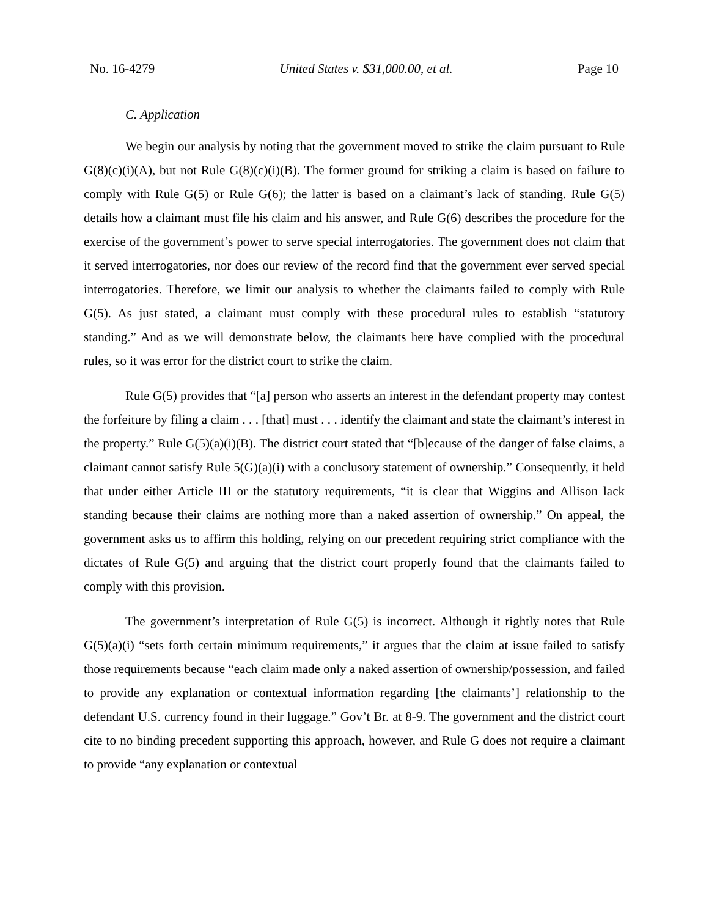No. 16-4279 United States v. $31,000.00, et al. Page 10
C. Application
We begin our analysis by noting that the government moved to strike the claim pursuant to Rule G(8)(c)(i)(A), but not Rule G(8)(c)(i)(B). The former ground for striking a claim is based on failure to comply with Rule G(5) or Rule G(6); the latter is based on a claimant’s lack of standing. Rule G(5) details how a claimant must file his claim and his answer, and Rule G(6) describes the procedure for the exercise of the government’s power to serve special interrogatories. The government does not claim that it served interrogatories, nor does our review of the record find that the government ever served special interrogatories. Therefore, we limit our analysis to whether the claimants failed to comply with Rule G(5). As just stated, a claimant must comply with these procedural rules to establish “statutory standing.” And as we will demonstrate below, the claimants here have complied with the procedural rules, so it was error for the district court to strike the claim.
Rule G(5) provides that “[a] person who asserts an interest in the defendant property may contest the forfeiture by filing a claim . . . [that] must . . . identify the claimant and state the claimant’s interest in the property.” Rule G(5)(a)(i)(B). The district court stated that “[b]ecause of the danger of false claims, a claimant cannot satisfy Rule 5(G)(a)(i) with a conclusory statement of ownership.” Consequently, it held that under either Article III or the statutory requirements, “it is clear that Wiggins and Allison lack standing because their claims are nothing more than a naked assertion of ownership.” On appeal, the government asks us to affirm this holding, relying on our precedent requiring strict compliance with the dictates of Rule G(5) and arguing that the district court properly found that the claimants failed to comply with this provision.
The government’s interpretation of Rule G(5) is incorrect. Although it rightly notes that Rule G(5)(a)(i) “sets forth certain minimum requirements,” it argues that the claim at issue failed to satisfy those requirements because “each claim made only a naked assertion of ownership/possession, and failed to provide any explanation or contextual information regarding [the claimants’] relationship to the defendant U.S. currency found in their luggage.” Gov’t Br. at 8-9. The government and the district court cite to no binding precedent supporting this approach, however, and Rule G does not require a claimant to provide “any explanation or contextual